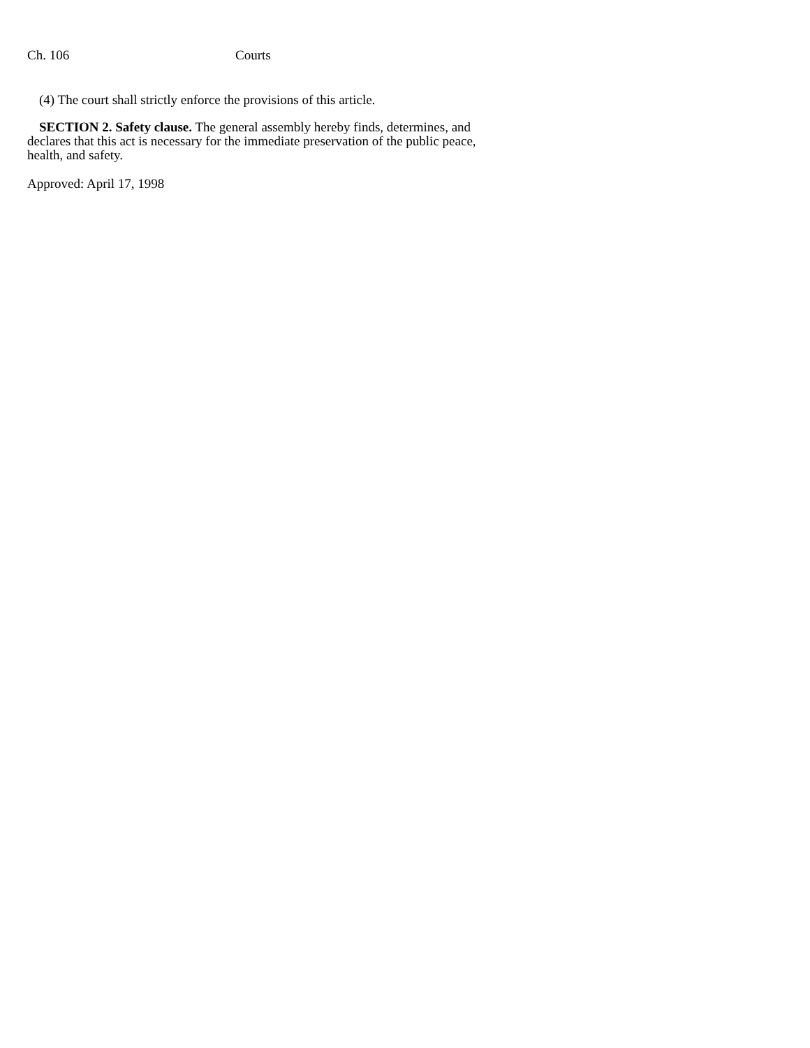Ch. 106 Courts
(4) The court shall strictly enforce the provisions of this article.
SECTION 2. Safety clause. The general assembly hereby finds, determines, and declares that this act is necessary for the immediate preservation of the public peace, health, and safety.
Approved: April 17, 1998